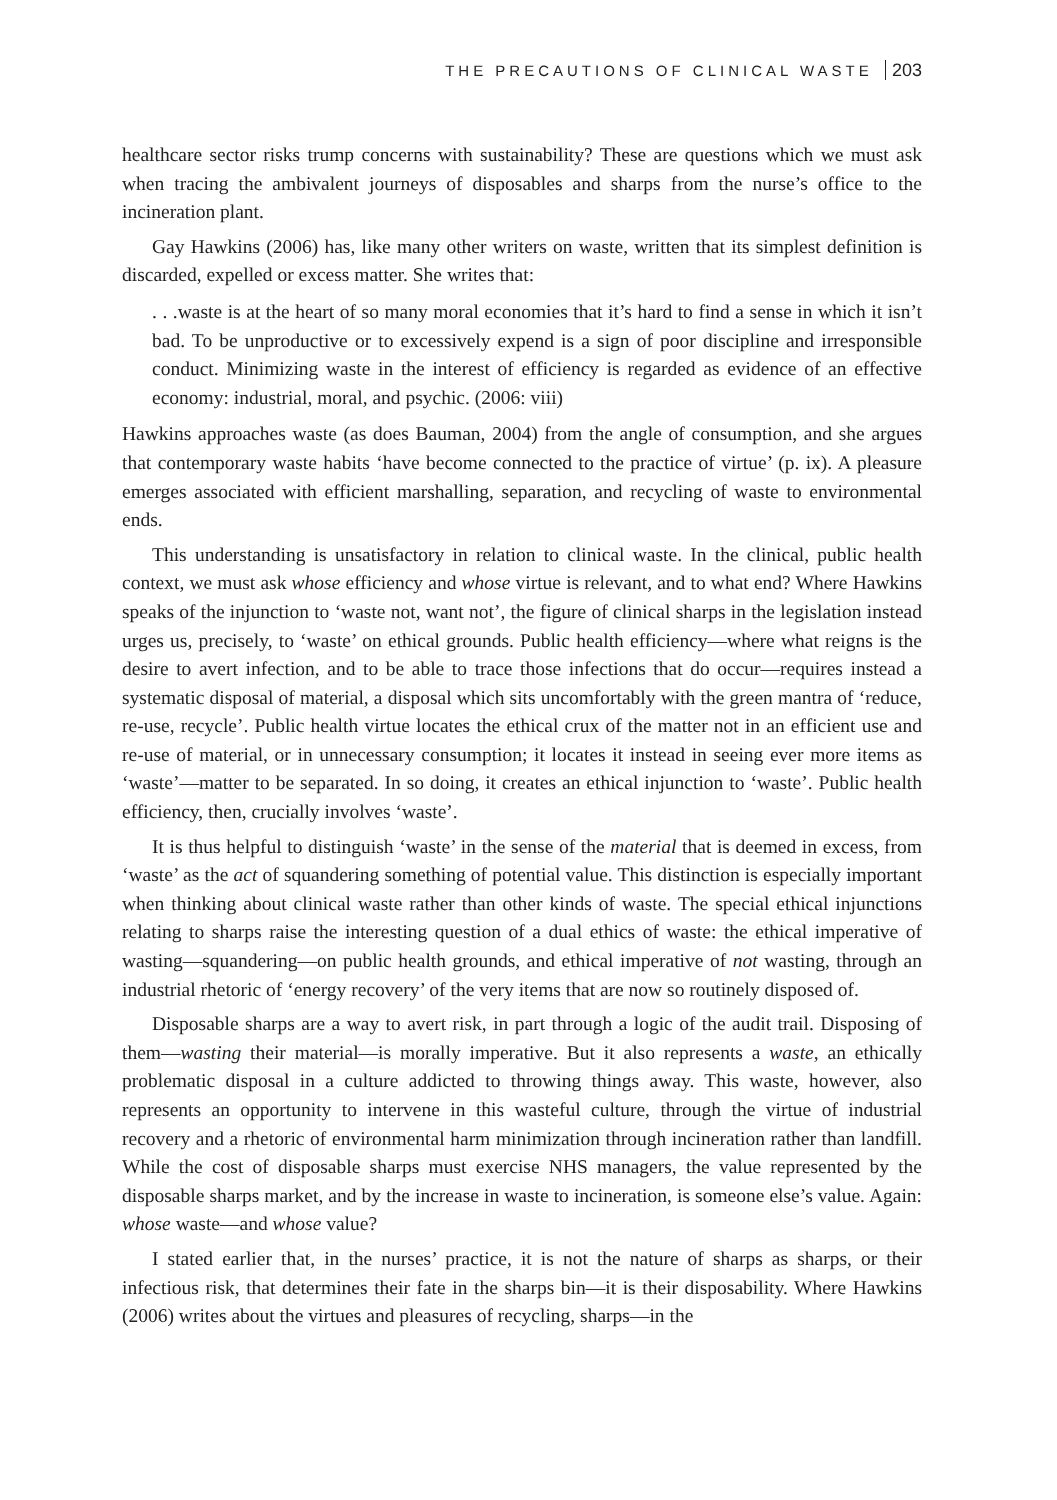THE PRECAUTIONS OF CLINICAL WASTE 203
healthcare sector risks trump concerns with sustainability? These are questions which we must ask when tracing the ambivalent journeys of disposables and sharps from the nurse’s office to the incineration plant.
Gay Hawkins (2006) has, like many other writers on waste, written that its simplest definition is discarded, expelled or excess matter. She writes that:
. . .waste is at the heart of so many moral economies that it’s hard to find a sense in which it isn’t bad. To be unproductive or to excessively expend is a sign of poor discipline and irresponsible conduct. Minimizing waste in the interest of efficiency is regarded as evidence of an effective economy: industrial, moral, and psychic. (2006: viii)
Hawkins approaches waste (as does Bauman, 2004) from the angle of consumption, and she argues that contemporary waste habits ‘have become connected to the practice of virtue’ (p. ix). A pleasure emerges associated with efficient marshalling, separation, and recycling of waste to environmental ends.
This understanding is unsatisfactory in relation to clinical waste. In the clinical, public health context, we must ask whose efficiency and whose virtue is relevant, and to what end? Where Hawkins speaks of the injunction to ‘waste not, want not’, the figure of clinical sharps in the legislation instead urges us, precisely, to ‘waste’ on ethical grounds. Public health efficiency—where what reigns is the desire to avert infection, and to be able to trace those infections that do occur—requires instead a systematic disposal of material, a disposal which sits uncomfortably with the green mantra of ‘reduce, re-use, recycle’. Public health virtue locates the ethical crux of the matter not in an efficient use and re-use of material, or in unnecessary consumption; it locates it instead in seeing ever more items as ‘waste’—matter to be separated. In so doing, it creates an ethical injunction to ‘waste’. Public health efficiency, then, crucially involves ‘waste’.
It is thus helpful to distinguish ‘waste’ in the sense of the material that is deemed in excess, from ‘waste’ as the act of squandering something of potential value. This distinction is especially important when thinking about clinical waste rather than other kinds of waste. The special ethical injunctions relating to sharps raise the interesting question of a dual ethics of waste: the ethical imperative of wasting—squandering—on public health grounds, and ethical imperative of not wasting, through an industrial rhetoric of ‘energy recovery’ of the very items that are now so routinely disposed of.
Disposable sharps are a way to avert risk, in part through a logic of the audit trail. Disposing of them—wasting their material—is morally imperative. But it also represents a waste, an ethically problematic disposal in a culture addicted to throwing things away. This waste, however, also represents an opportunity to intervene in this wasteful culture, through the virtue of industrial recovery and a rhetoric of environmental harm minimization through incineration rather than landfill. While the cost of disposable sharps must exercise NHS managers, the value represented by the disposable sharps market, and by the increase in waste to incineration, is someone else’s value. Again: whose waste—and whose value?
I stated earlier that, in the nurses’ practice, it is not the nature of sharps as sharps, or their infectious risk, that determines their fate in the sharps bin—it is their disposability. Where Hawkins (2006) writes about the virtues and pleasures of recycling, sharps—in the